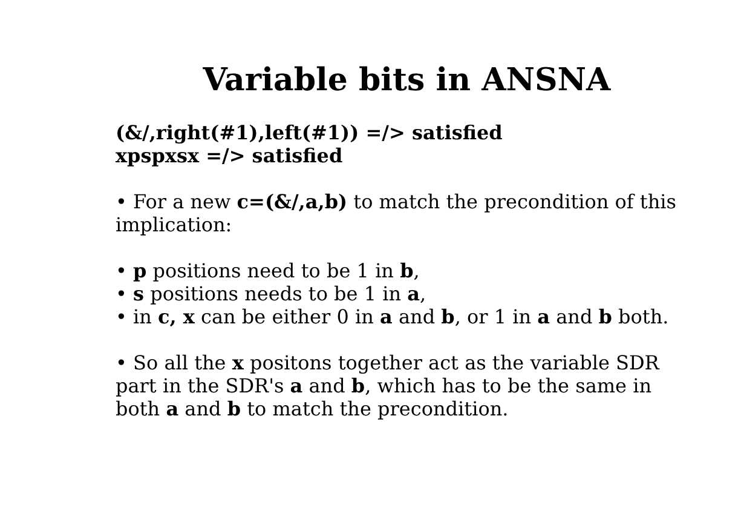Variable bits in ANSNA
(&/,right(#1),left(#1)) =/> satisfied
xpspxsx =/> satisfied
• For a new c=(&/,a,b) to match the precondition of this implication:
• p positions need to be 1 in b,
• s positions needs to be 1 in a,
• in c, x can be either 0 in a and b, or 1 in a and b both.
• So all the x positons together act as the variable SDR part in the SDR's a and b, which has to be the same in both a and b to match the precondition.